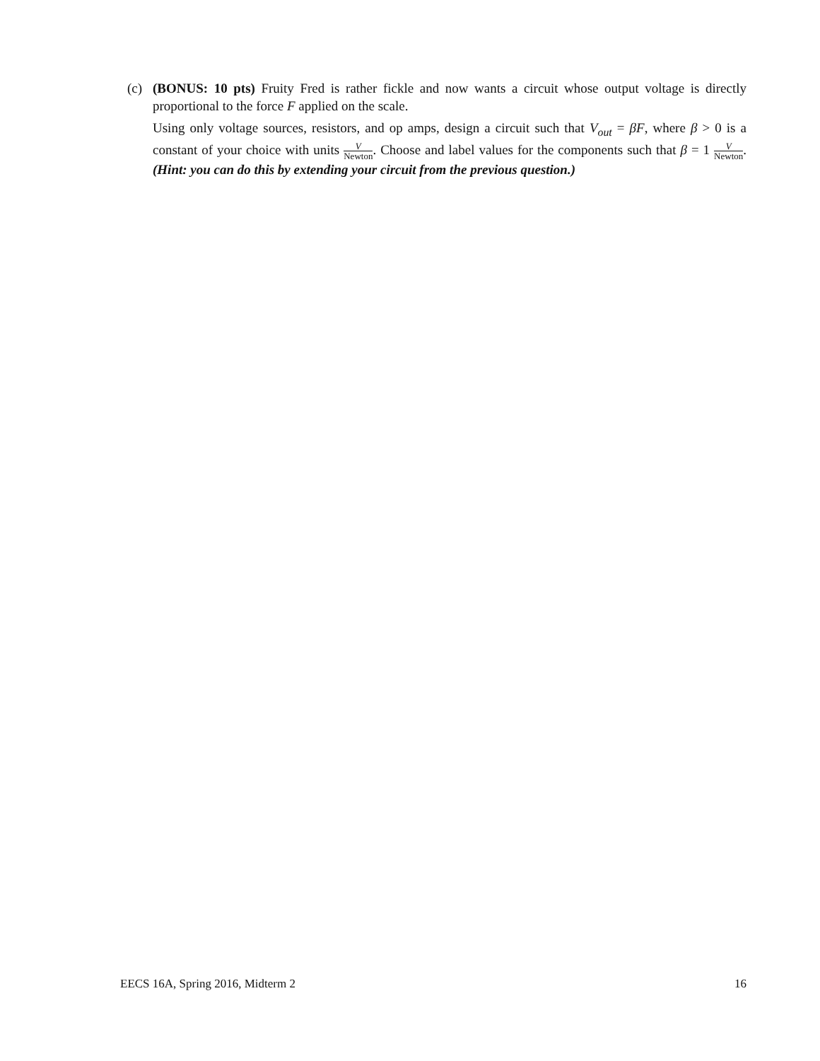(c) (BONUS: 10 pts) Fruity Fred is rather fickle and now wants a circuit whose output voltage is directly proportional to the force F applied on the scale.
Using only voltage sources, resistors, and op amps, design a circuit such that V<sub>out</sub> = βF, where β > 0 is a constant of your choice with units V Newton. Choose and label values for the components such that β = 1 V Newton. (Hint: you can do this by extending your circuit from the previous question.)
EECS 16A, Spring 2016, Midterm 2 16